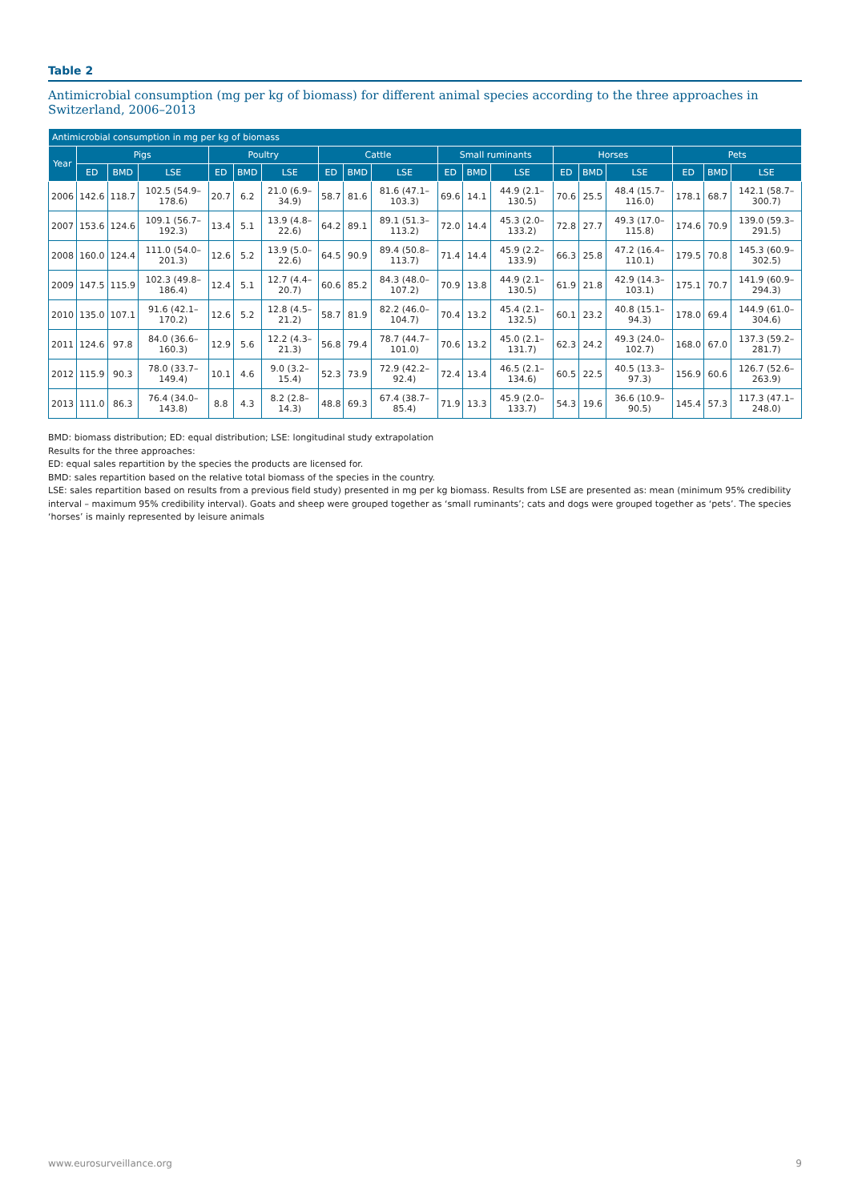Table 2
Antimicrobial consumption (mg per kg of biomass) for different animal species according to the three approaches in Switzerland, 2006–2013
| Antimicrobial consumption in mg per kg of biomass | | | | | | | | | | | | | | | | | | |
| --- | --- | --- | --- | --- | --- | --- | --- | --- | --- | --- | --- | --- | --- | --- | --- | --- | --- | --- |
| Year | Pigs | | | Poultry | | | Cattle | | | Small ruminants | | | Horses | | | Pets | | |
| | ED | BMD | LSE | ED | BMD | LSE | ED | BMD | LSE | ED | BMD | LSE | ED | BMD | LSE | ED | BMD | LSE |
| 2006 | 142.6 | 118.7 | 102.5 (54.9–178.6) | 20.7 | 6.2 | 21.0 (6.9–34.9) | 58.7 | 81.6 | 81.6 (47.1–103.3) | 69.6 | 14.1 | 44.9 (2.1–130.5) | 70.6 | 25.5 | 48.4 (15.7–116.0) | 178.1 | 68.7 | 142.1 (58.7–300.7) |
| 2007 | 153.6 | 124.6 | 109.1 (56.7–192.3) | 13.4 | 5.1 | 13.9 (4.8–22.6) | 64.2 | 89.1 | 89.1 (51.3–113.2) | 72.0 | 14.4 | 45.3 (2.0–133.2) | 72.8 | 27.7 | 49.3 (17.0–115.8) | 174.6 | 70.9 | 139.0 (59.3–291.5) |
| 2008 | 160.0 | 124.4 | 111.0 (54.0–201.3) | 12.6 | 5.2 | 13.9 (5.0–22.6) | 64.5 | 90.9 | 89.4 (50.8–113.7) | 71.4 | 14.4 | 45.9 (2.2–133.9) | 66.3 | 25.8 | 47.2 (16.4–110.1) | 179.5 | 70.8 | 145.3 (60.9–302.5) |
| 2009 | 147.5 | 115.9 | 102.3 (49.8–186.4) | 12.4 | 5.1 | 12.7 (4.4–20.7) | 60.6 | 85.2 | 84.3 (48.0–107.2) | 70.9 | 13.8 | 44.9 (2.1–130.5) | 61.9 | 21.8 | 42.9 (14.3–103.1) | 175.1 | 70.7 | 141.9 (60.9–294.3) |
| 2010 | 135.0 | 107.1 | 91.6 (42.1–170.2) | 12.6 | 5.2 | 12.8 (4.5–21.2) | 58.7 | 81.9 | 82.2 (46.0–104.7) | 70.4 | 13.2 | 45.4 (2.1–132.5) | 60.1 | 23.2 | 40.8 (15.1–94.3) | 178.0 | 69.4 | 144.9 (61.0–304.6) |
| 2011 | 124.6 | 97.8 | 84.0 (36.6–160.3) | 12.9 | 5.6 | 12.2 (4.3–21.3) | 56.8 | 79.4 | 78.7 (44.7–101.0) | 70.6 | 13.2 | 45.0 (2.1–131.7) | 62.3 | 24.2 | 49.3 (24.0–102.7) | 168.0 | 67.0 | 137.3 (59.2–281.7) |
| 2012 | 115.9 | 90.3 | 78.0 (33.7–149.4) | 10.1 | 4.6 | 9.0 (3.2–15.4) | 52.3 | 73.9 | 72.9 (42.2–92.4) | 72.4 | 13.4 | 46.5 (2.1–134.6) | 60.5 | 22.5 | 40.5 (13.3–97.3) | 156.9 | 60.6 | 126.7 (52.6–263.9) |
| 2013 | 111.0 | 86.3 | 76.4 (34.0–143.8) | 8.8 | 4.3 | 8.2 (2.8–14.3) | 48.8 | 69.3 | 67.4 (38.7–85.4) | 71.9 | 13.3 | 45.9 (2.0–133.7) | 54.3 | 19.6 | 36.6 (10.9–90.5) | 145.4 | 57.3 | 117.3 (47.1–248.0) |
BMD: biomass distribution; ED: equal distribution; LSE: longitudinal study extrapolation
Results for the three approaches:
ED: equal sales repartition by the species the products are licensed for.
BMD: sales repartition based on the relative total biomass of the species in the country.
LSE: sales repartition based on results from a previous field study) presented in mg per kg biomass. Results from LSE are presented as: mean (minimum 95% credibility interval – maximum 95% credibility interval). Goats and sheep were grouped together as ‘small ruminants’; cats and dogs were grouped together as ‘pets’. The species ‘horses’ is mainly represented by leisure animals
www.eurosurveillance.org 9